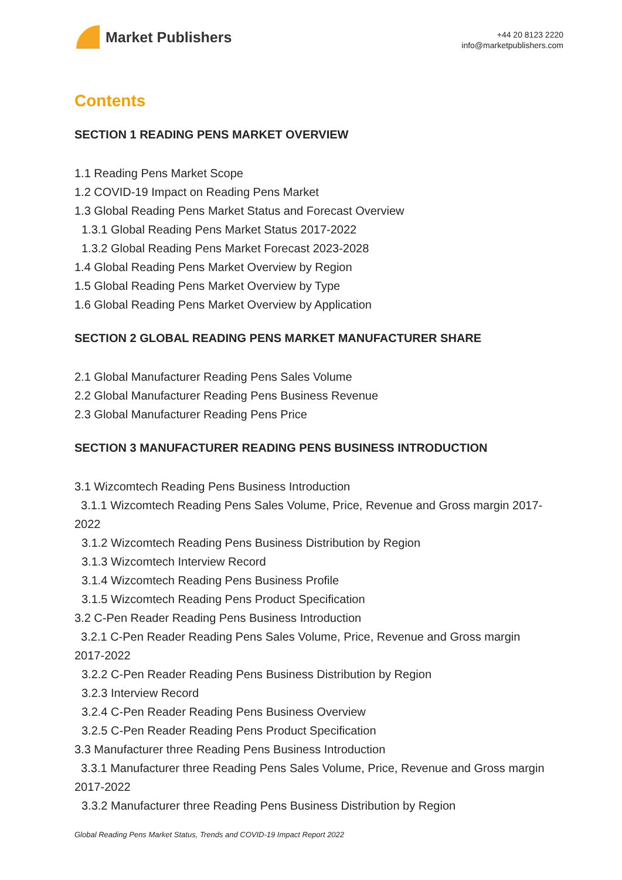Market Publishers
+44 20 8123 2220
info@marketpublishers.com
Contents
SECTION 1 READING PENS MARKET OVERVIEW
1.1 Reading Pens Market Scope
1.2 COVID-19 Impact on Reading Pens Market
1.3 Global Reading Pens Market Status and Forecast Overview
1.3.1 Global Reading Pens Market Status 2017-2022
1.3.2 Global Reading Pens Market Forecast 2023-2028
1.4 Global Reading Pens Market Overview by Region
1.5 Global Reading Pens Market Overview by Type
1.6 Global Reading Pens Market Overview by Application
SECTION 2 GLOBAL READING PENS MARKET MANUFACTURER SHARE
2.1 Global Manufacturer Reading Pens Sales Volume
2.2 Global Manufacturer Reading Pens Business Revenue
2.3 Global Manufacturer Reading Pens Price
SECTION 3 MANUFACTURER READING PENS BUSINESS INTRODUCTION
3.1 Wizcomtech Reading Pens Business Introduction
3.1.1 Wizcomtech Reading Pens Sales Volume, Price, Revenue and Gross margin 2017-2022
3.1.2 Wizcomtech Reading Pens Business Distribution by Region
3.1.3 Wizcomtech Interview Record
3.1.4 Wizcomtech Reading Pens Business Profile
3.1.5 Wizcomtech Reading Pens Product Specification
3.2 C-Pen Reader Reading Pens Business Introduction
3.2.1 C-Pen Reader Reading Pens Sales Volume, Price, Revenue and Gross margin 2017-2022
3.2.2 C-Pen Reader Reading Pens Business Distribution by Region
3.2.3 Interview Record
3.2.4 C-Pen Reader Reading Pens Business Overview
3.2.5 C-Pen Reader Reading Pens Product Specification
3.3 Manufacturer three Reading Pens Business Introduction
3.3.1 Manufacturer three Reading Pens Sales Volume, Price, Revenue and Gross margin 2017-2022
3.3.2 Manufacturer three Reading Pens Business Distribution by Region
Global Reading Pens Market Status, Trends and COVID-19 Impact Report 2022